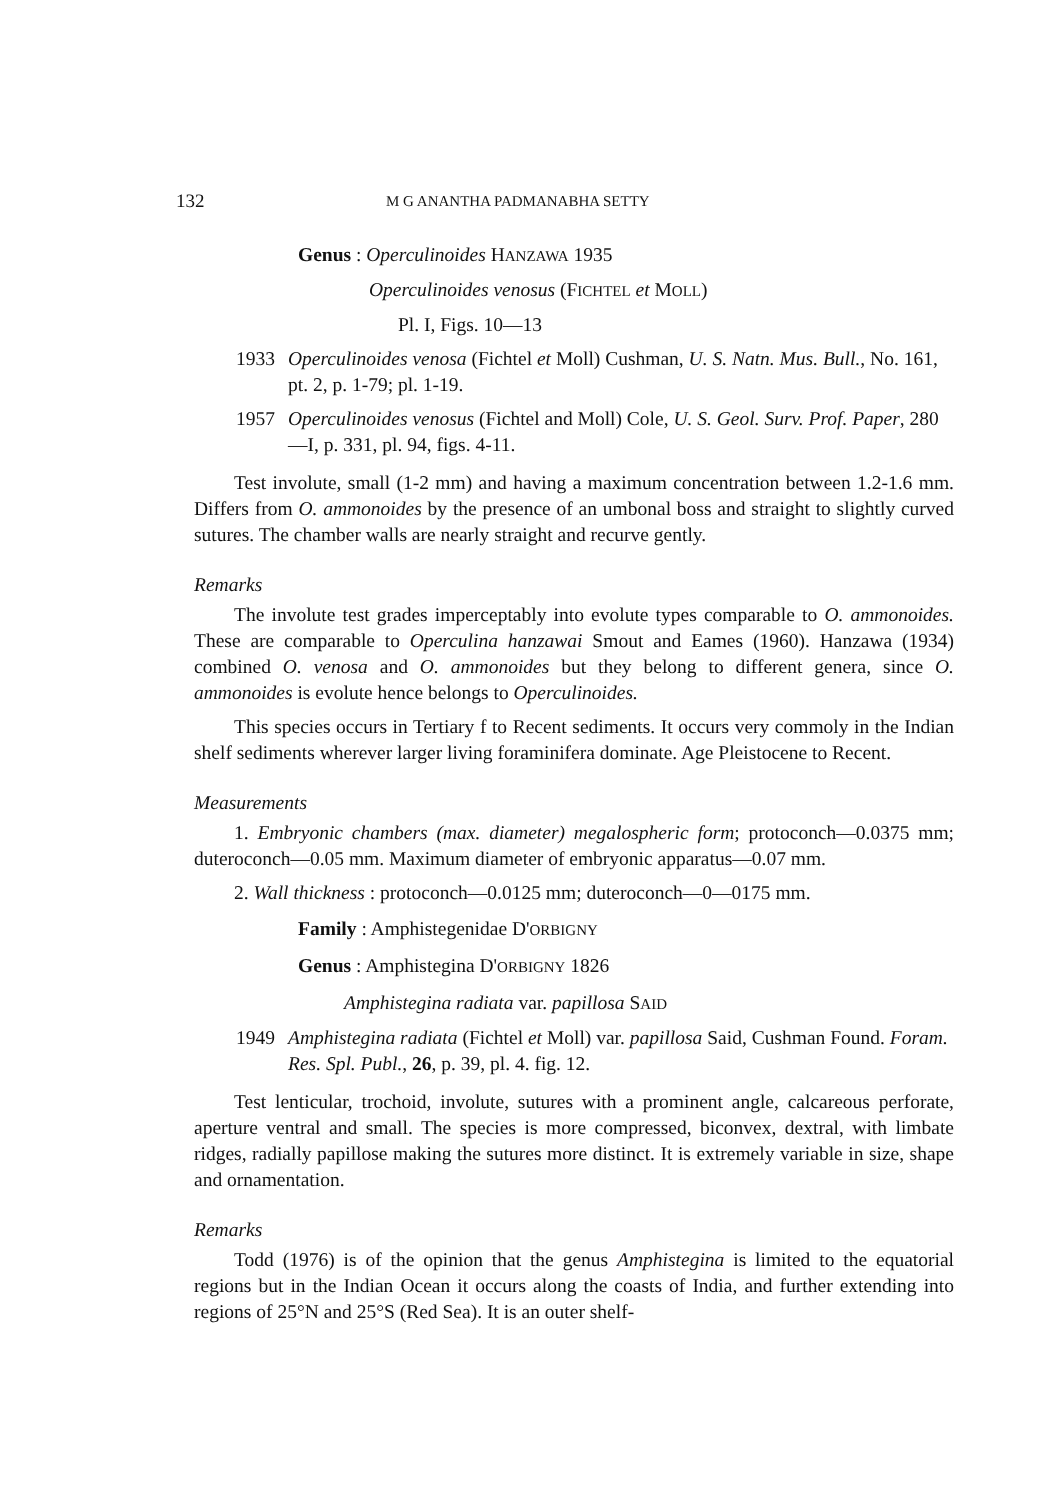132 M G ANANTHA PADMANABHA SETTY
Genus : Operculinoides HANZAWA 1935
Operculinoides venosus (FICHTEL et MOLL)
Pl. I, Figs. 10—13
1933 Operculinoides venosa (Fichtel et Moll) Cushman, U. S. Natn. Mus. Bull., No. 161, pt. 2, p. 1-79; pl. 1-19.
1957 Operculinoides venosus (Fichtel and Moll) Cole, U. S. Geol. Surv. Prof. Paper, 280—I, p. 331, pl. 94, figs. 4-11.
Test involute, small (1-2 mm) and having a maximum concentration between 1.2-1.6 mm. Differs from O. ammonoides by the presence of an umbonal boss and straight to slightly curved sutures. The chamber walls are nearly straight and recurve gently.
Remarks
The involute test grades imperceptably into evolute types comparable to O. ammonoides. These are comparable to Operculina hanzawai Smout and Eames (1960). Hanzawa (1934) combined O. venosa and O. ammonoides but they belong to different genera, since O. ammonoides is evolute hence belongs to Operculinoides.
This species occurs in Tertiary f to Recent sediments. It occurs very commoly in the Indian shelf sediments wherever larger living foraminifera dominate. Age Pleistocene to Recent.
Measurements
1. Embryonic chambers (max. diameter) megalospheric form; protoconch—0.0375 mm; duteroconch—0.05 mm. Maximum diameter of embryonic apparatus—0.07 mm.
2. Wall thickness : protoconch—0.0125 mm; duteroconch—0—0175 mm.
Family : Amphistegenidae D'ORBIGNY
Genus : Amphistegina D'ORBIGNY 1826
Amphistegina radiata var. papillosa SAID
1949 Amphistegina radiata (Fichtel et Moll) var. papillosa Said, Cushman Found. Foram. Res. Spl. Publ., 26, p. 39, pl. 4. fig. 12.
Test lenticular, trochoid, involute, sutures with a prominent angle, calcareous perforate, aperture ventral and small. The species is more compressed, biconvex, dextral, with limbate ridges, radially papillose making the sutures more distinct. It is extremely variable in size, shape and ornamentation.
Remarks
Todd (1976) is of the opinion that the genus Amphistegina is limited to the equatorial regions but in the Indian Ocean it occurs along the coasts of India, and further extending into regions of 25°N and 25°S (Red Sea). It is an outer shelf-